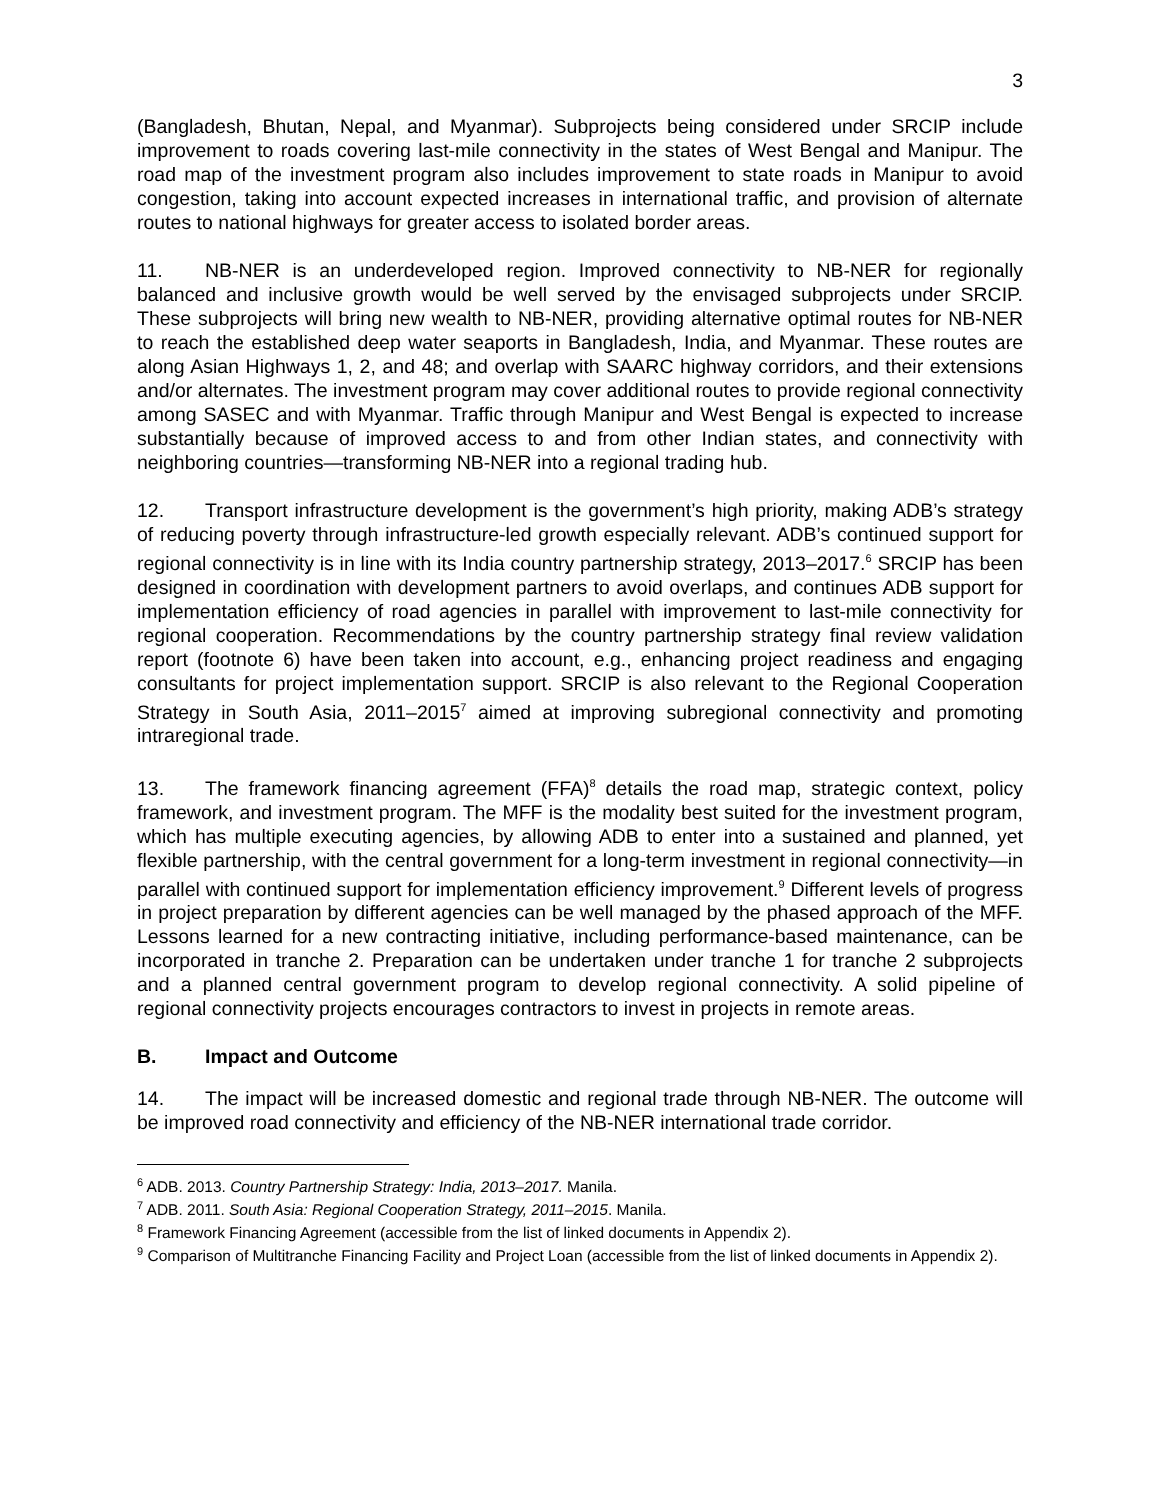3
(Bangladesh, Bhutan, Nepal, and Myanmar). Subprojects being considered under SRCIP include improvement to roads covering last-mile connectivity in the states of West Bengal and Manipur. The road map of the investment program also includes improvement to state roads in Manipur to avoid congestion, taking into account expected increases in international traffic, and provision of alternate routes to national highways for greater access to isolated border areas.
11. NB-NER is an underdeveloped region. Improved connectivity to NB-NER for regionally balanced and inclusive growth would be well served by the envisaged subprojects under SRCIP. These subprojects will bring new wealth to NB-NER, providing alternative optimal routes for NB-NER to reach the established deep water seaports in Bangladesh, India, and Myanmar. These routes are along Asian Highways 1, 2, and 48; and overlap with SAARC highway corridors, and their extensions and/or alternates. The investment program may cover additional routes to provide regional connectivity among SASEC and with Myanmar. Traffic through Manipur and West Bengal is expected to increase substantially because of improved access to and from other Indian states, and connectivity with neighboring countries—transforming NB-NER into a regional trading hub.
12. Transport infrastructure development is the government’s high priority, making ADB’s strategy of reducing poverty through infrastructure-led growth especially relevant. ADB’s continued support for regional connectivity is in line with its India country partnership strategy, 2013–2017.<sup>6</sup> SRCIP has been designed in coordination with development partners to avoid overlaps, and continues ADB support for implementation efficiency of road agencies in parallel with improvement to last-mile connectivity for regional cooperation. Recommendations by the country partnership strategy final review validation report (footnote 6) have been taken into account, e.g., enhancing project readiness and engaging consultants for project implementation support. SRCIP is also relevant to the Regional Cooperation Strategy in South Asia, 2011–2015<sup>7</sup> aimed at improving subregional connectivity and promoting intraregional trade.
13. The framework financing agreement (FFA)<sup>8</sup> details the road map, strategic context, policy framework, and investment program. The MFF is the modality best suited for the investment program, which has multiple executing agencies, by allowing ADB to enter into a sustained and planned, yet flexible partnership, with the central government for a long-term investment in regional connectivity—in parallel with continued support for implementation efficiency improvement.<sup>9</sup> Different levels of progress in project preparation by different agencies can be well managed by the phased approach of the MFF. Lessons learned for a new contracting initiative, including performance-based maintenance, can be incorporated in tranche 2. Preparation can be undertaken under tranche 1 for tranche 2 subprojects and a planned central government program to develop regional connectivity. A solid pipeline of regional connectivity projects encourages contractors to invest in projects in remote areas.
B. Impact and Outcome
14. The impact will be increased domestic and regional trade through NB-NER. The outcome will be improved road connectivity and efficiency of the NB-NER international trade corridor.
<sup>6</sup> ADB. 2013. Country Partnership Strategy: India, 2013–2017. Manila.
<sup>7</sup> ADB. 2011. South Asia: Regional Cooperation Strategy, 2011–2015. Manila.
<sup>8</sup> Framework Financing Agreement (accessible from the list of linked documents in Appendix 2).
<sup>9</sup> Comparison of Multitranche Financing Facility and Project Loan (accessible from the list of linked documents in Appendix 2).